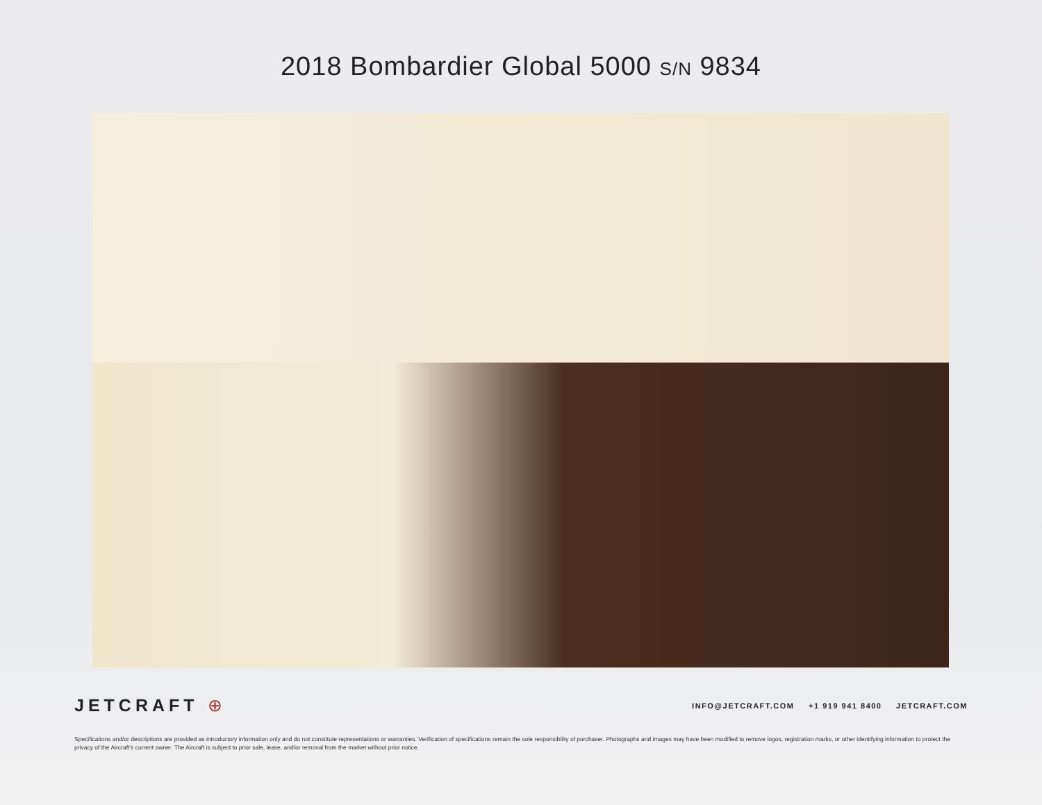2018 Bombardier Global 5000 S/N 9834
JETCRAFT ⊕
INFO@JETCRAFT.COM +1 919 941 8400 JETCRAFT.COM
Specifications and/or descriptions are provided as introductory information only and do not constitute representations or warranties. Verification of specifications remain the sole responsibility of purchaser. Photographs and images may have been modified to remove logos, registration marks, or other identifying information to protect the privacy of the Aircraft’s current owner. The Aircraft is subject to prior sale, lease, and/or removal from the market without prior notice.